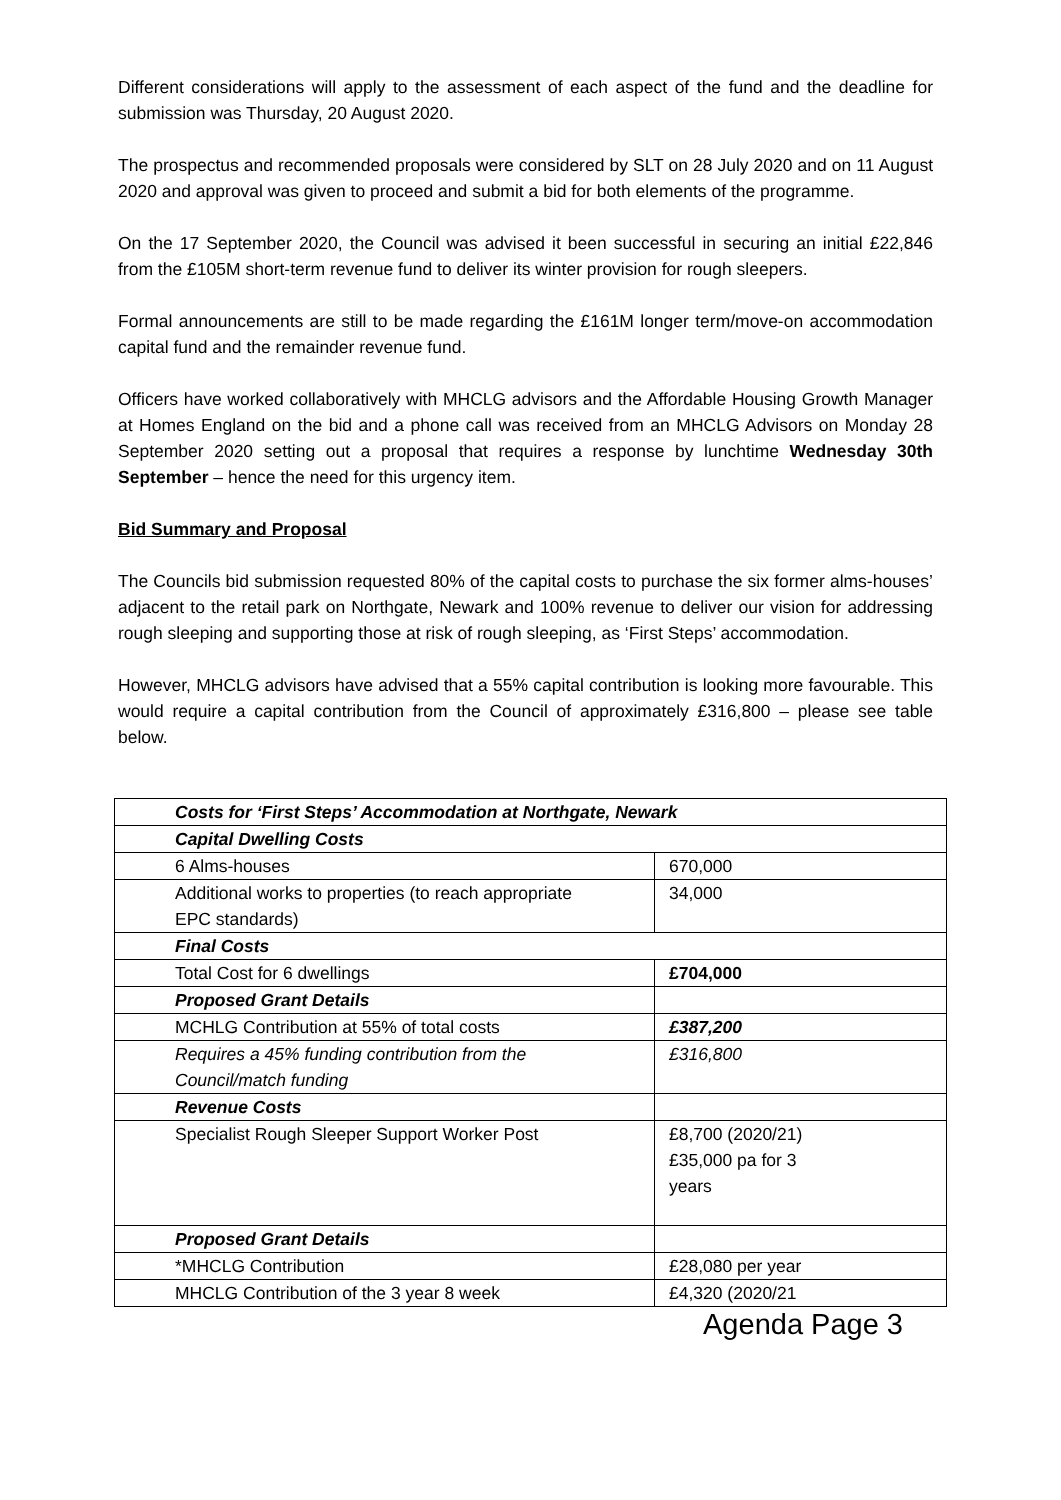Different considerations will apply to the assessment of each aspect of the fund and the deadline for submission was Thursday, 20 August 2020.
The prospectus and recommended proposals were considered by SLT on 28 July 2020 and on 11 August 2020 and approval was given to proceed and submit a bid for both elements of the programme.
On the 17 September 2020, the Council was advised it been successful in securing an initial £22,846 from the £105M short-term revenue fund to deliver its winter provision for rough sleepers.
Formal announcements are still to be made regarding the £161M longer term/move-on accommodation capital fund and the remainder revenue fund.
Officers have worked collaboratively with MHCLG advisors and the Affordable Housing Growth Manager at Homes England on the bid and a phone call was received from an MHCLG Advisors on Monday 28 September 2020 setting out a proposal that requires a response by lunchtime Wednesday 30th September – hence the need for this urgency item.
Bid Summary and Proposal
The Councils bid submission requested 80% of the capital costs to purchase the six former alms-houses’ adjacent to the retail park on Northgate, Newark and 100% revenue to deliver our vision for addressing rough sleeping and supporting those at risk of rough sleeping, as ‘First Steps’ accommodation.
However, MHCLG advisors have advised that a 55% capital contribution is looking more favourable. This would require a capital contribution from the Council of approximately £316,800 – please see table below.
| Costs for ‘First Steps’ Accommodation at Northgate, Newark | |
| Capital Dwelling Costs | |
| 6 Alms-houses | 670,000 |
| Additional works to properties (to reach appropriate EPC standards) | 34,000 |
| Final Costs | |
| Total Cost for 6 dwellings | £704,000 |
| Proposed Grant Details | |
| MCHLG Contribution at 55% of total costs | £387,200 |
| Requires a 45% funding contribution from the Council/match funding | £316,800 |
| Revenue Costs | |
| Specialist Rough Sleeper Support Worker Post | £8,700 (2020/21) £35,000 pa for 3 years |
| Proposed Grant Details | |
| *MHCLG Contribution | £28,080 per year |
| MHCLG Contribution of the 3 year 8 week | £4,320 (2020/21 |
Agenda Page 3